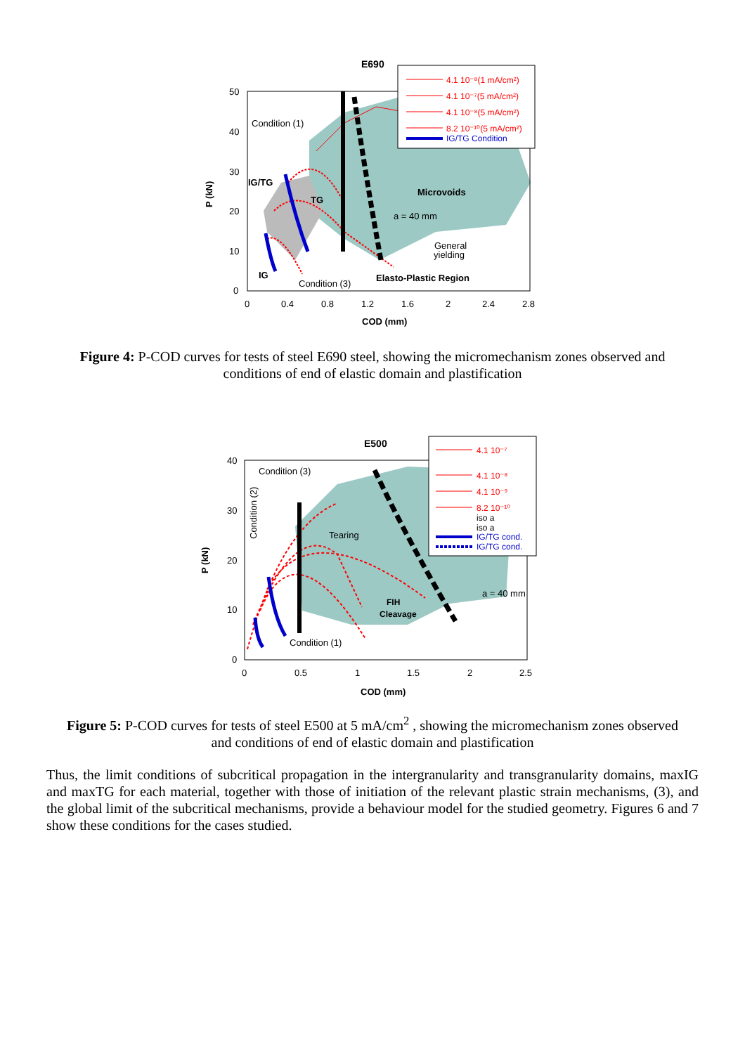E690
50
40
30
20
10
0
0
0.4
0.8
1.2
1.6
2
2.4
2.8
Condition (1)
Condition (3)
a = 40 mm
General
yielding
Elasto-Plastic Region
IG/TG
TG
IG
Microvoids
COD (mm)
P (kN)
4.1 10⁻⁸(1 mA/cm²)
4.1 10⁻⁷(5 mA/cm²)
4.1 10⁻⁸(5 mA/cm²)
8.2 10⁻¹⁰(5 mA/cm²)
IG/TG Condition
Figure 4: P-COD curves for tests of steel E690 steel, showing the micromechanism zones observed and conditions of end of elastic domain and plastification
E500
40
30
20
10
0
0
0.5
1
1.5
2
2.5
Condition (3)
Tearing
Condition (1)
a = 40 mm
Condition (2)
FIH
Cleavage
COD (mm)
P (kN)
4.1 10⁻⁷
4.1 10⁻⁸
4.1 10⁻⁹
8.2 10⁻¹⁰
iso a
iso a
IG/TG cond.
IG/TG cond.
Figure 5: P-COD curves for tests of steel E500 at 5 mA/cm<sup>2</sup> , showing the micromechanism zones observed and conditions of end of elastic domain and plastification
Thus, the limit conditions of subcritical propagation in the intergranularity and transgranularity domains, maxIG and maxTG for each material, together with those of initiation of the relevant plastic strain mechanisms, (3), and the global limit of the subcritical mechanisms, provide a behaviour model for the studied geometry. Figures 6 and 7 show these conditions for the cases studied.